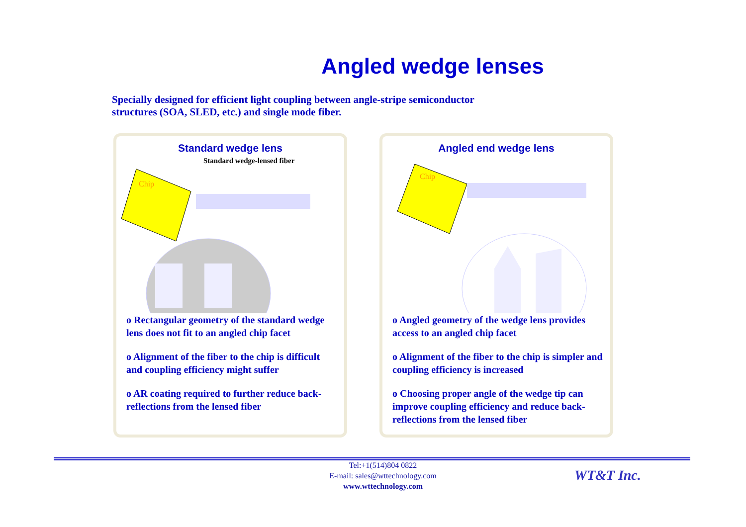Angled wedge lenses
Specially designed for efficient light coupling between angle-stripe semiconductor structures (SOA, SLED, etc.) and single mode fiber.
Standard wedge lens
Standard wedge-lensed fiber
Chip
o Rectangular geometry of the standard wedge lens does not fit to an angled chip facet
o Alignment of the fiber to the chip is difficult and coupling efficiency might suffer
o AR coating required to further reduce back-reflections from the lensed fiber
Angled end wedge lens
Chip
o Angled geometry of the wedge lens provides access to an angled chip facet
o Alignment of the fiber to the chip is simpler and coupling efficiency is increased
o Choosing proper angle of the wedge tip can improve coupling efficiency and reduce back-reflections from the lensed fiber
Tel:+1(514)804 0822
E-mail: sales@wttechnology.com
www.wttechnology.com
WT&T Inc.